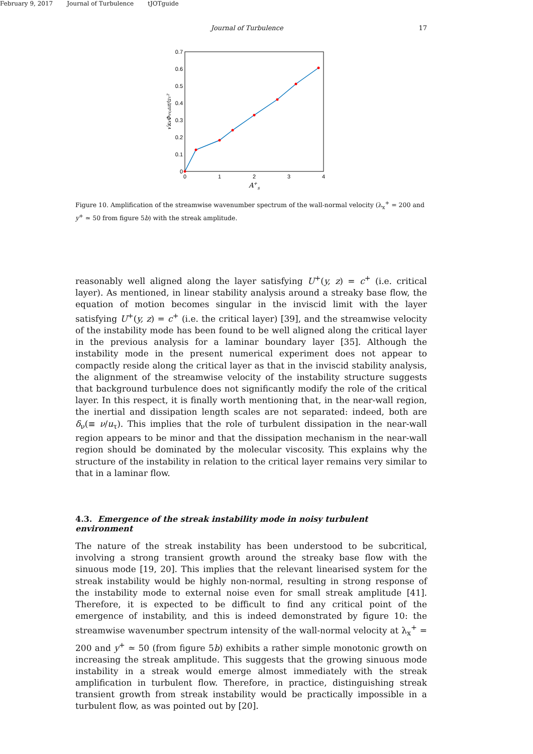February 9, 2017 Journal of Turbulence tJOTguide
Journal of Turbulence 17
0
0.1
0.2
0.3
0.4
0.5
0.6
0.7
0
1
2
3
4
A+s
√κxΦvv,diff/uτ²
Figure 10. Amplification of the streamwise wavenumber spectrum of the wall-normal velocity (λ<sub>x</sub><sup>+</sup> = 200 and y<sup>+</sup> ≃ 50 from figure 5b) with the streak amplitude.
reasonably well aligned along the layer satisfying U<sup>+</sup>(y, z) = c<sup>+</sup> (i.e. critical layer). As mentioned, in linear stability analysis around a streaky base flow, the equation of motion becomes singular in the inviscid limit with the layer satisfying U<sup>+</sup>(y, z) = c<sup>+</sup> (i.e. the critical layer) [39], and the streamwise velocity of the instability mode has been found to be well aligned along the critical layer in the previous analysis for a laminar boundary layer [35]. Although the instability mode in the present numerical experiment does not appear to compactly reside along the critical layer as that in the inviscid stability analysis, the alignment of the streamwise velocity of the instability structure suggests that background turbulence does not significantly modify the role of the critical layer. In this respect, it is finally worth mentioning that, in the near-wall region, the inertial and dissipation length scales are not separated: indeed, both are δ<sub>ν</sub>(≡ ν/u<sub>τ</sub>). This implies that the role of turbulent dissipation in the near-wall region appears to be minor and that the dissipation mechanism in the near-wall region should be dominated by the molecular viscosity. This explains why the structure of the instability in relation to the critical layer remains very similar to that in a laminar flow.
4.3. Emergence of the streak instability mode in noisy turbulent environment
The nature of the streak instability has been understood to be subcritical, involving a strong transient growth around the streaky base flow with the sinuous mode [19, 20]. This implies that the relevant linearised system for the streak instability would be highly non-normal, resulting in strong response of the instability mode to external noise even for small streak amplitude [41]. Therefore, it is expected to be difficult to find any critical point of the emergence of instability, and this is indeed demonstrated by figure 10: the streamwise wavenumber spectrum intensity of the wall-normal velocity at λ<sub>x</sub><sup>+</sup> = 200 and y<sup>+</sup> ≃ 50 (from figure 5b) exhibits a rather simple monotonic growth on increasing the streak amplitude. This suggests that the growing sinuous mode instability in a streak would emerge almost immediately with the streak amplification in turbulent flow. Therefore, in practice, distinguishing streak transient growth from streak instability would be practically impossible in a turbulent flow, as was pointed out by [20].